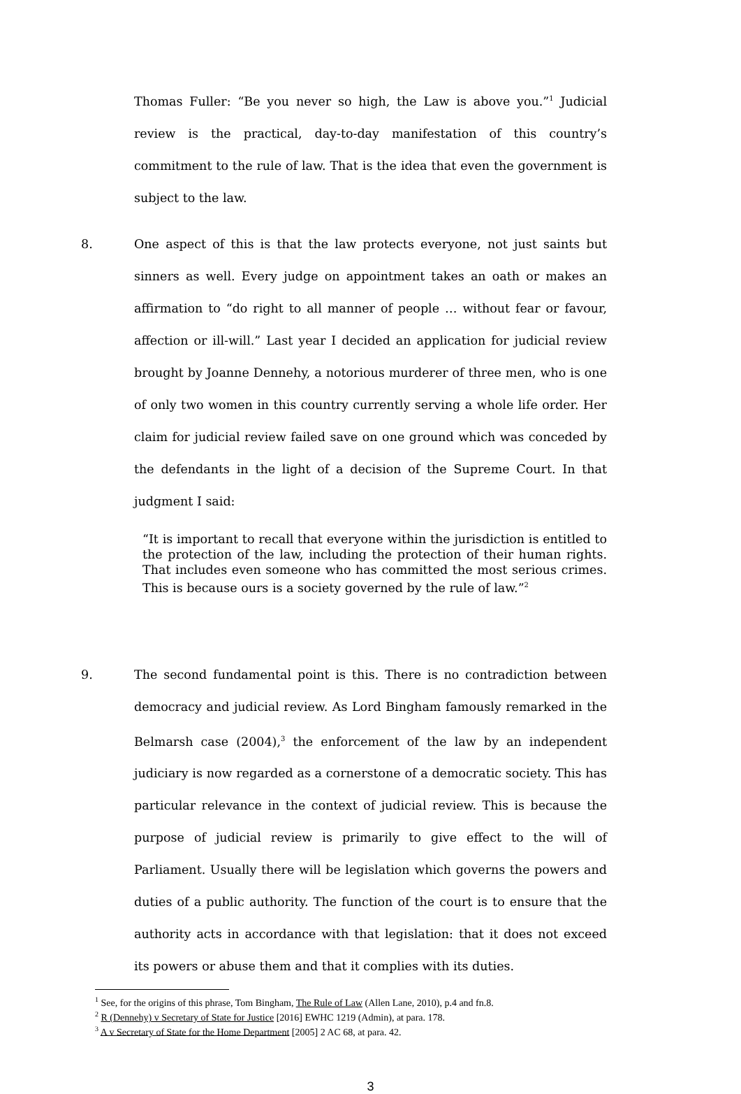Thomas Fuller: “Be you never so high, the Law is above you.”<sup>1</sup> Judicial review is the practical, day-to-day manifestation of this country’s commitment to the rule of law. That is the idea that even the government is subject to the law.
8. One aspect of this is that the law protects everyone, not just saints but sinners as well. Every judge on appointment takes an oath or makes an affirmation to “do right to all manner of people … without fear or favour, affection or ill-will.” Last year I decided an application for judicial review brought by Joanne Dennehy, a notorious murderer of three men, who is one of only two women in this country currently serving a whole life order. Her claim for judicial review failed save on one ground which was conceded by the defendants in the light of a decision of the Supreme Court. In that judgment I said:
“It is important to recall that everyone within the jurisdiction is entitled to the protection of the law, including the protection of their human rights. That includes even someone who has committed the most serious crimes. This is because ours is a society governed by the rule of law.”<sup>2</sup>
9. The second fundamental point is this. There is no contradiction between democracy and judicial review. As Lord Bingham famously remarked in the Belmarsh case (2004),<sup>3</sup> the enforcement of the law by an independent judiciary is now regarded as a cornerstone of a democratic society. This has particular relevance in the context of judicial review. This is because the purpose of judicial review is primarily to give effect to the will of Parliament. Usually there will be legislation which governs the powers and duties of a public authority. The function of the court is to ensure that the authority acts in accordance with that legislation: that it does not exceed its powers or abuse them and that it complies with its duties.
<sup>1</sup> See, for the origins of this phrase, Tom Bingham, The Rule of Law (Allen Lane, 2010), p.4 and fn.8.
<sup>2</sup> R (Dennehy) v Secretary of State for Justice [2016] EWHC 1219 (Admin), at para. 178.
<sup>3</sup> A v Secretary of State for the Home Department [2005] 2 AC 68, at para. 42.
3